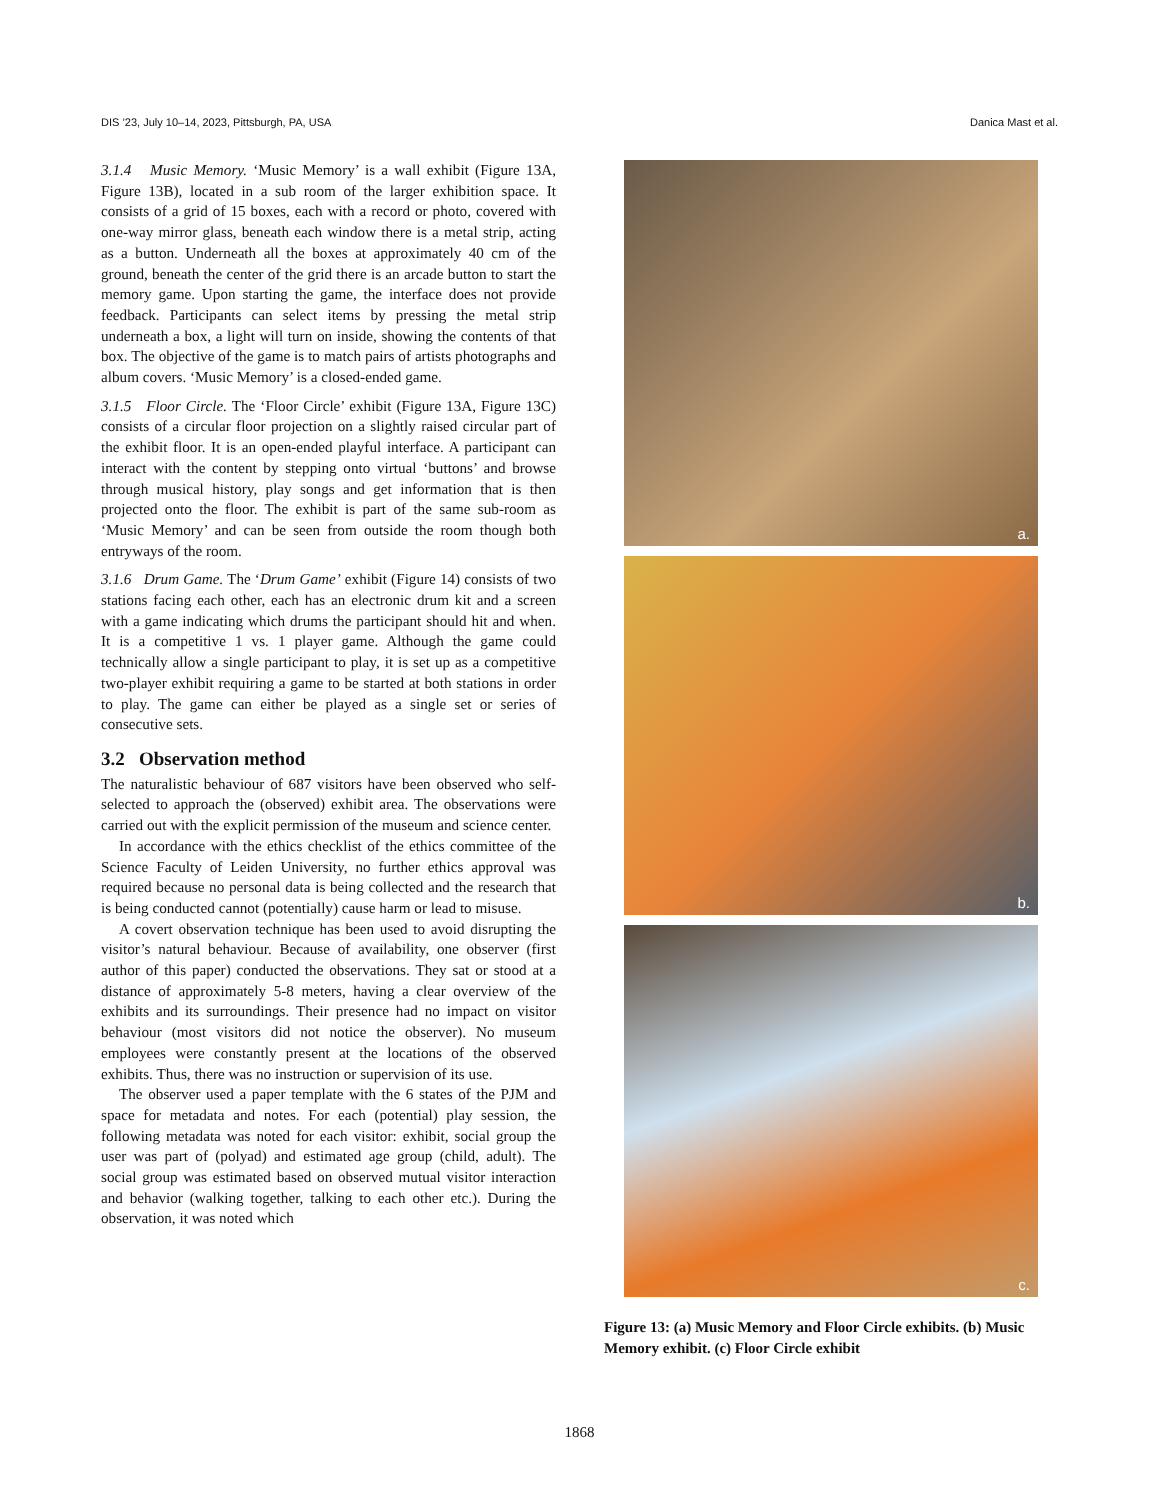DIS ’23, July 10–14, 2023, Pittsburgh, PA, USA Danica Mast et al.
3.1.4 Music Memory. ‘Music Memory’ is a wall exhibit (Figure 13A, Figure 13B), located in a sub room of the larger exhibition space. It consists of a grid of 15 boxes, each with a record or photo, covered with one-way mirror glass, beneath each window there is a metal strip, acting as a button. Underneath all the boxes at approximately 40 cm of the ground, beneath the center of the grid there is an arcade button to start the memory game. Upon starting the game, the interface does not provide feedback. Participants can select items by pressing the metal strip underneath a box, a light will turn on inside, showing the contents of that box. The objective of the game is to match pairs of artists photographs and album covers. ‘Music Memory’ is a closed-ended game.
3.1.5 Floor Circle. The ‘Floor Circle’ exhibit (Figure 13A, Figure 13C) consists of a circular floor projection on a slightly raised circular part of the exhibit floor. It is an open-ended playful interface. A participant can interact with the content by stepping onto virtual ‘buttons’ and browse through musical history, play songs and get information that is then projected onto the floor. The exhibit is part of the same sub-room as ‘Music Memory’ and can be seen from outside the room though both entryways of the room.
3.1.6 Drum Game. The ‘Drum Game’ exhibit (Figure 14) consists of two stations facing each other, each has an electronic drum kit and a screen with a game indicating which drums the participant should hit and when. It is a competitive 1 vs. 1 player game. Although the game could technically allow a single participant to play, it is set up as a competitive two-player exhibit requiring a game to be started at both stations in order to play. The game can either be played as a single set or series of consecutive sets.
3.2 Observation method
The naturalistic behaviour of 687 visitors have been observed who self-selected to approach the (observed) exhibit area. The observations were carried out with the explicit permission of the museum and science center.
In accordance with the ethics checklist of the ethics committee of the Science Faculty of Leiden University, no further ethics approval was required because no personal data is being collected and the research that is being conducted cannot (potentially) cause harm or lead to misuse.
A covert observation technique has been used to avoid disrupting the visitor’s natural behaviour. Because of availability, one observer (first author of this paper) conducted the observations. They sat or stood at a distance of approximately 5-8 meters, having a clear overview of the exhibits and its surroundings. Their presence had no impact on visitor behaviour (most visitors did not notice the observer). No museum employees were constantly present at the locations of the observed exhibits. Thus, there was no instruction or supervision of its use.
The observer used a paper template with the 6 states of the PJM and space for metadata and notes. For each (potential) play session, the following metadata was noted for each visitor: exhibit, social group the user was part of (polyad) and estimated age group (child, adult). The social group was estimated based on observed mutual visitor interaction and behavior (walking together, talking to each other etc.). During the observation, it was noted which
a.
b.
c.
Figure 13: (a) Music Memory and Floor Circle exhibits. (b) Music Memory exhibit. (c) Floor Circle exhibit
1868